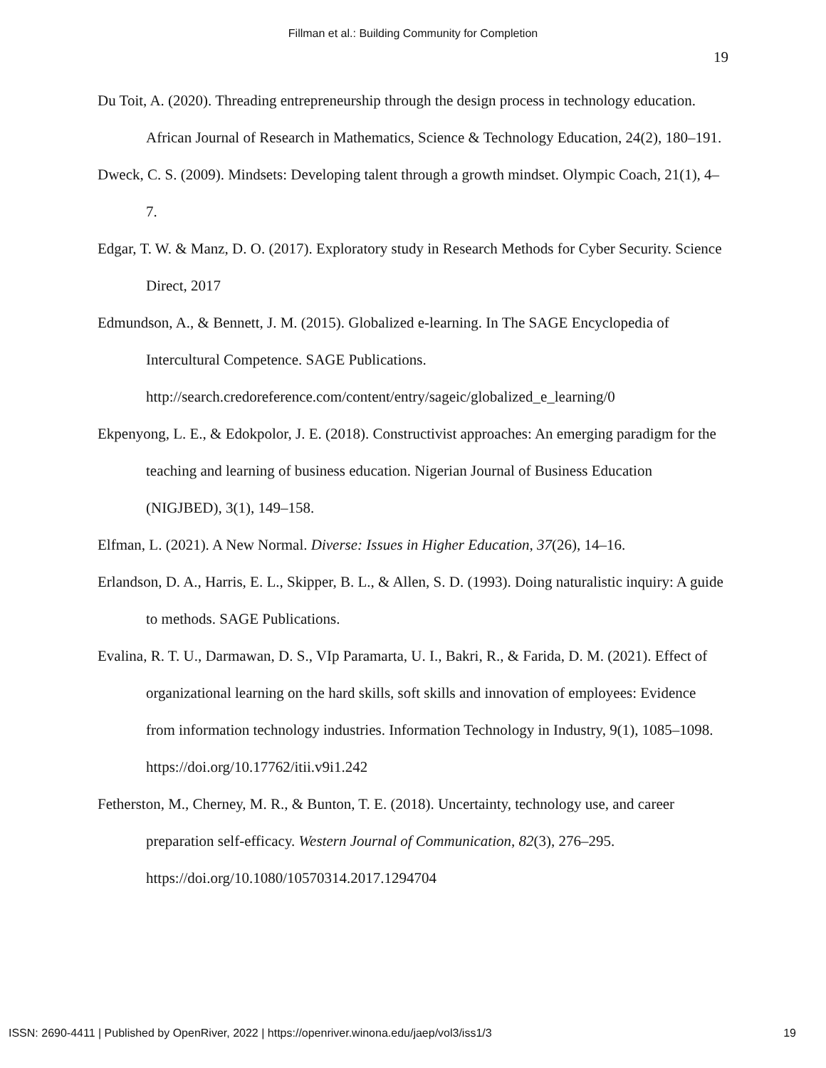Fillman et al.: Building Community for Completion
19
Du Toit, A. (2020). Threading entrepreneurship through the design process in technology education. African Journal of Research in Mathematics, Science & Technology Education, 24(2), 180–191.
Dweck, C. S. (2009). Mindsets: Developing talent through a growth mindset. Olympic Coach, 21(1), 4–7.
Edgar, T. W. & Manz, D. O. (2017). Exploratory study in Research Methods for Cyber Security. Science Direct, 2017
Edmundson, A., & Bennett, J. M. (2015). Globalized e-learning. In The SAGE Encyclopedia of Intercultural Competence. SAGE Publications. http://search.credoreference.com/content/entry/sageic/globalized_e_learning/0
Ekpenyong, L. E., & Edokpolor, J. E. (2018). Constructivist approaches: An emerging paradigm for the teaching and learning of business education. Nigerian Journal of Business Education (NIGJBED), 3(1), 149–158.
Elfman, L. (2021). A New Normal. Diverse: Issues in Higher Education, 37(26), 14–16.
Erlandson, D. A., Harris, E. L., Skipper, B. L., & Allen, S. D. (1993). Doing naturalistic inquiry: A guide to methods. SAGE Publications.
Evalina, R. T. U., Darmawan, D. S., VIp Paramarta, U. I., Bakri, R., & Farida, D. M. (2021). Effect of organizational learning on the hard skills, soft skills and innovation of employees: Evidence from information technology industries. Information Technology in Industry, 9(1), 1085–1098. https://doi.org/10.17762/itii.v9i1.242
Fetherston, M., Cherney, M. R., & Bunton, T. E. (2018). Uncertainty, technology use, and career preparation self-efficacy. Western Journal of Communication, 82(3), 276–295. https://doi.org/10.1080/10570314.2017.1294704
ISSN: 2690-4411 | Published by OpenRiver, 2022 | https://openriver.winona.edu/jaep/vol3/iss1/3 19